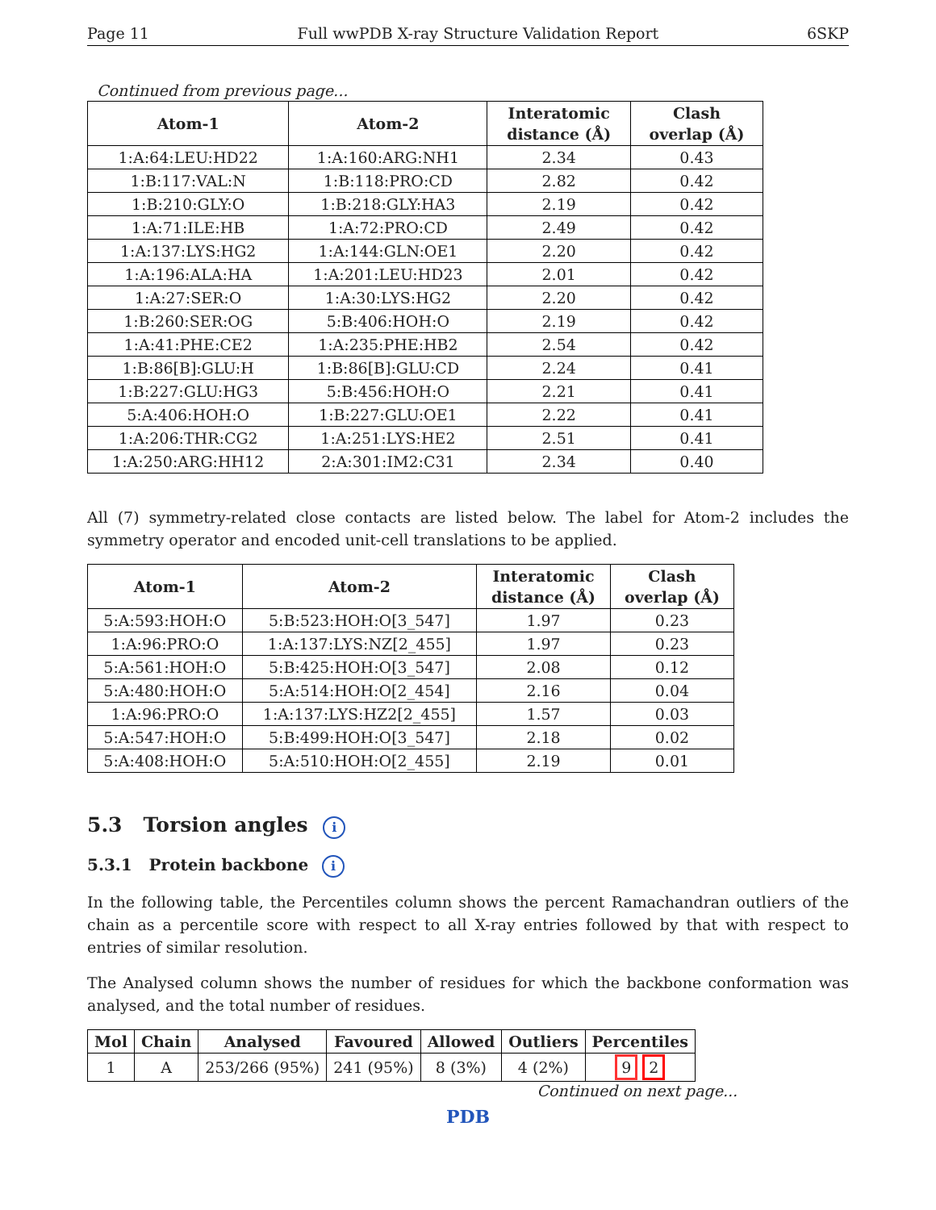Page 11 Full wwPDB X-ray Structure Validation Report 6SKP
Continued from previous page...
| Atom-1 | Atom-2 | Interatomic distance (Å) | Clash overlap (Å) |
| --- | --- | --- | --- |
| 1:A:64:LEU:HD22 | 1:A:160:ARG:NH1 | 2.34 | 0.43 |
| 1:B:117:VAL:N | 1:B:118:PRO:CD | 2.82 | 0.42 |
| 1:B:210:GLY:O | 1:B:218:GLY:HA3 | 2.19 | 0.42 |
| 1:A:71:ILE:HB | 1:A:72:PRO:CD | 2.49 | 0.42 |
| 1:A:137:LYS:HG2 | 1:A:144:GLN:OE1 | 2.20 | 0.42 |
| 1:A:196:ALA:HA | 1:A:201:LEU:HD23 | 2.01 | 0.42 |
| 1:A:27:SER:O | 1:A:30:LYS:HG2 | 2.20 | 0.42 |
| 1:B:260:SER:OG | 5:B:406:HOH:O | 2.19 | 0.42 |
| 1:A:41:PHE:CE2 | 1:A:235:PHE:HB2 | 2.54 | 0.42 |
| 1:B:86[B]:GLU:H | 1:B:86[B]:GLU:CD | 2.24 | 0.41 |
| 1:B:227:GLU:HG3 | 5:B:456:HOH:O | 2.21 | 0.41 |
| 5:A:406:HOH:O | 1:B:227:GLU:OE1 | 2.22 | 0.41 |
| 1:A:206:THR:CG2 | 1:A:251:LYS:HE2 | 2.51 | 0.41 |
| 1:A:250:ARG:HH12 | 2:A:301:IM2:C31 | 2.34 | 0.40 |
All (7) symmetry-related close contacts are listed below. The label for Atom-2 includes the symmetry operator and encoded unit-cell translations to be applied.
| Atom-1 | Atom-2 | Interatomic distance (Å) | Clash overlap (Å) |
| --- | --- | --- | --- |
| 5:A:593:HOH:O | 5:B:523:HOH:O[3_547] | 1.97 | 0.23 |
| 1:A:96:PRO:O | 1:A:137:LYS:NZ[2_455] | 1.97 | 0.23 |
| 5:A:561:HOH:O | 5:B:425:HOH:O[3_547] | 2.08 | 0.12 |
| 5:A:480:HOH:O | 5:A:514:HOH:O[2_454] | 2.16 | 0.04 |
| 1:A:96:PRO:O | 1:A:137:LYS:HZ2[2_455] | 1.57 | 0.03 |
| 5:A:547:HOH:O | 5:B:499:HOH:O[3_547] | 2.18 | 0.02 |
| 5:A:408:HOH:O | 5:A:510:HOH:O[2_455] | 2.19 | 0.01 |
5.3 Torsion angles i
5.3.1 Protein backbone i
In the following table, the Percentiles column shows the percent Ramachandran outliers of the chain as a percentile score with respect to all X-ray entries followed by that with respect to entries of similar resolution.
The Analysed column shows the number of residues for which the backbone conformation was analysed, and the total number of residues.
| Mol | Chain | Analysed | Favoured | Allowed | Outliers | Percentiles |
| --- | --- | --- | --- | --- | --- | --- |
| 1 | A | 253/266 (95%) | 241 (95%) | 8 (3%) | 4 (2%) | 9 2 |
Continued on next page...
PDB